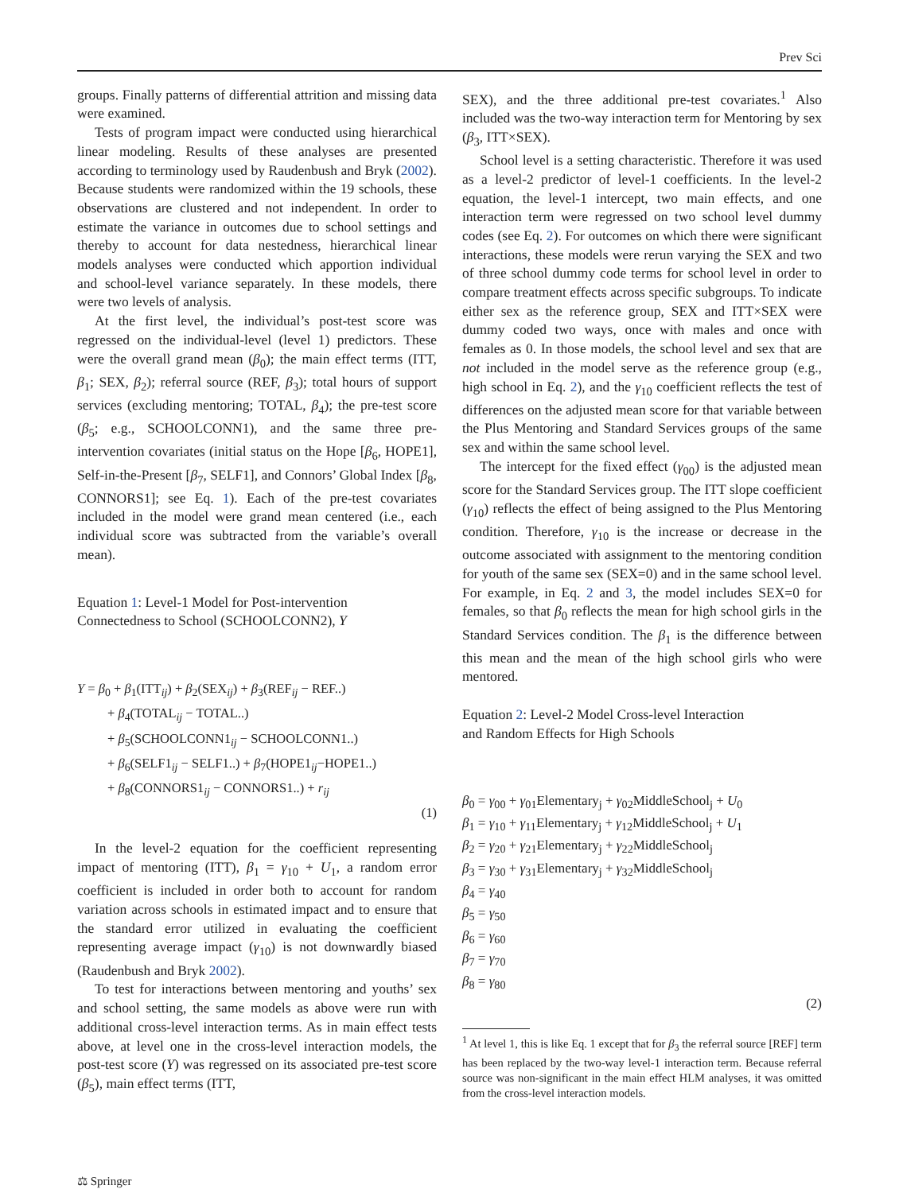Prev Sci
groups. Finally patterns of differential attrition and missing data were examined.
Tests of program impact were conducted using hierarchical linear modeling. Results of these analyses are presented according to terminology used by Raudenbush and Bryk (2002). Because students were randomized within the 19 schools, these observations are clustered and not independent. In order to estimate the variance in outcomes due to school settings and thereby to account for data nestedness, hierarchical linear models analyses were conducted which apportion individual and school-level variance separately. In these models, there were two levels of analysis.
At the first level, the individual’s post-test score was regressed on the individual-level (level 1) predictors. These were the overall grand mean (β<sub>0</sub>); the main effect terms (ITT, β<sub>1</sub>; SEX, β<sub>2</sub>); referral source (REF, β<sub>3</sub>); total hours of support services (excluding mentoring; TOTAL, β<sub>4</sub>); the pre-test score (β<sub>5</sub>; e.g., SCHOOLCONN1), and the same three pre-intervention covariates (initial status on the Hope [β<sub>6</sub>, HOPE1], Self-in-the-Present [β<sub>7</sub>, SELF1], and Connors’ Global Index [β<sub>8</sub>, CONNORS1]; see Eq. 1). Each of the pre-test covariates included in the model were grand mean centered (i.e., each individual score was subtracted from the variable’s overall mean).
Equation 1: Level-1 Model for Post-intervention
Connectedness to School (SCHOOLCONN2), Y
Y = β<sub>0</sub> + β<sub>1</sub>(ITT<sub>ij</sub>) + β<sub>2</sub>(SEX<sub>ij</sub>) + β<sub>3</sub>(REF<sub>ij</sub> − REF..)
+ β<sub>4</sub>(TOTAL<sub>ij</sub> − TOTAL..)
+ β<sub>5</sub>(SCHOOLCONN1<sub>ij</sub> − SCHOOLCONN1..)
+ β<sub>6</sub>(SELF1<sub>ij</sub> − SELF1..) + β<sub>7</sub>(HOPE1<sub>ij</sub>−HOPE1..)
+ β<sub>8</sub>(CONNORS1<sub>ij</sub> − CONNORS1..) + r<sub>ij</sub>
(1)
In the level-2 equation for the coefficient representing impact of mentoring (ITT), β<sub>1</sub> = γ<sub>10</sub> + U<sub>1</sub>, a random error coefficient is included in order both to account for random variation across schools in estimated impact and to ensure that the standard error utilized in evaluating the coefficient representing average impact (γ<sub>10</sub>) is not downwardly biased (Raudenbush and Bryk 2002).
To test for interactions between mentoring and youths’ sex and school setting, the same models as above were run with additional cross-level interaction terms. As in main effect tests above, at level one in the cross-level interaction models, the post-test score (Y) was regressed on its associated pre-test score (β<sub>5</sub>), main effect terms (ITT,
SEX), and the three additional pre-test covariates.<sup>1</sup> Also included was the two-way interaction term for Mentoring by sex (β<sub>3</sub>, ITT×SEX).
School level is a setting characteristic. Therefore it was used as a level-2 predictor of level-1 coefficients. In the level-2 equation, the level-1 intercept, two main effects, and one interaction term were regressed on two school level dummy codes (see Eq. 2). For outcomes on which there were significant interactions, these models were rerun varying the SEX and two of three school dummy code terms for school level in order to compare treatment effects across specific subgroups. To indicate either sex as the reference group, SEX and ITT×SEX were dummy coded two ways, once with males and once with females as 0. In those models, the school level and sex that are not included in the model serve as the reference group (e.g., high school in Eq. 2), and the γ<sub>10</sub> coefficient reflects the test of differences on the adjusted mean score for that variable between the Plus Mentoring and Standard Services groups of the same sex and within the same school level.
The intercept for the fixed effect (γ<sub>00</sub>) is the adjusted mean score for the Standard Services group. The ITT slope coefficient (γ<sub>10</sub>) reflects the effect of being assigned to the Plus Mentoring condition. Therefore, γ<sub>10</sub> is the increase or decrease in the outcome associated with assignment to the mentoring condition for youth of the same sex (SEX=0) and in the same school level. For example, in Eq. 2 and 3, the model includes SEX=0 for females, so that β<sub>0</sub> reflects the mean for high school girls in the Standard Services condition. The β<sub>1</sub> is the difference between this mean and the mean of the high school girls who were mentored.
Equation 2: Level-2 Model Cross-level Interaction
and Random Effects for High Schools
β<sub>0</sub> = γ<sub>00</sub> + γ<sub>01</sub>Elementary<sub>j</sub> + γ<sub>02</sub>MiddleSchool<sub>j</sub> + U<sub>0</sub>
β<sub>1</sub> = γ<sub>10</sub> + γ<sub>11</sub>Elementary<sub>j</sub> + γ<sub>12</sub>MiddleSchool<sub>j</sub> + U<sub>1</sub>
β<sub>2</sub> = γ<sub>20</sub> + γ<sub>21</sub>Elementary<sub>j</sub> + γ<sub>22</sub>MiddleSchool<sub>j</sub>
β<sub>3</sub> = γ<sub>30</sub> + γ<sub>31</sub>Elementary<sub>j</sub> + γ<sub>32</sub>MiddleSchool<sub>j</sub>
β<sub>4</sub> = γ<sub>40</sub>
β<sub>5</sub> = γ<sub>50</sub>
β<sub>6</sub> = γ<sub>60</sub>
β<sub>7</sub> = γ<sub>70</sub>
β<sub>8</sub> = γ<sub>80</sub>
(2)
<sup>1</sup> At level 1, this is like Eq. 1 except that for β<sub>3</sub> the referral source [REF] term has been replaced by the two-way level-1 interaction term. Because referral source was non-significant in the main effect HLM analyses, it was omitted from the cross-level interaction models.
⚖ Springer